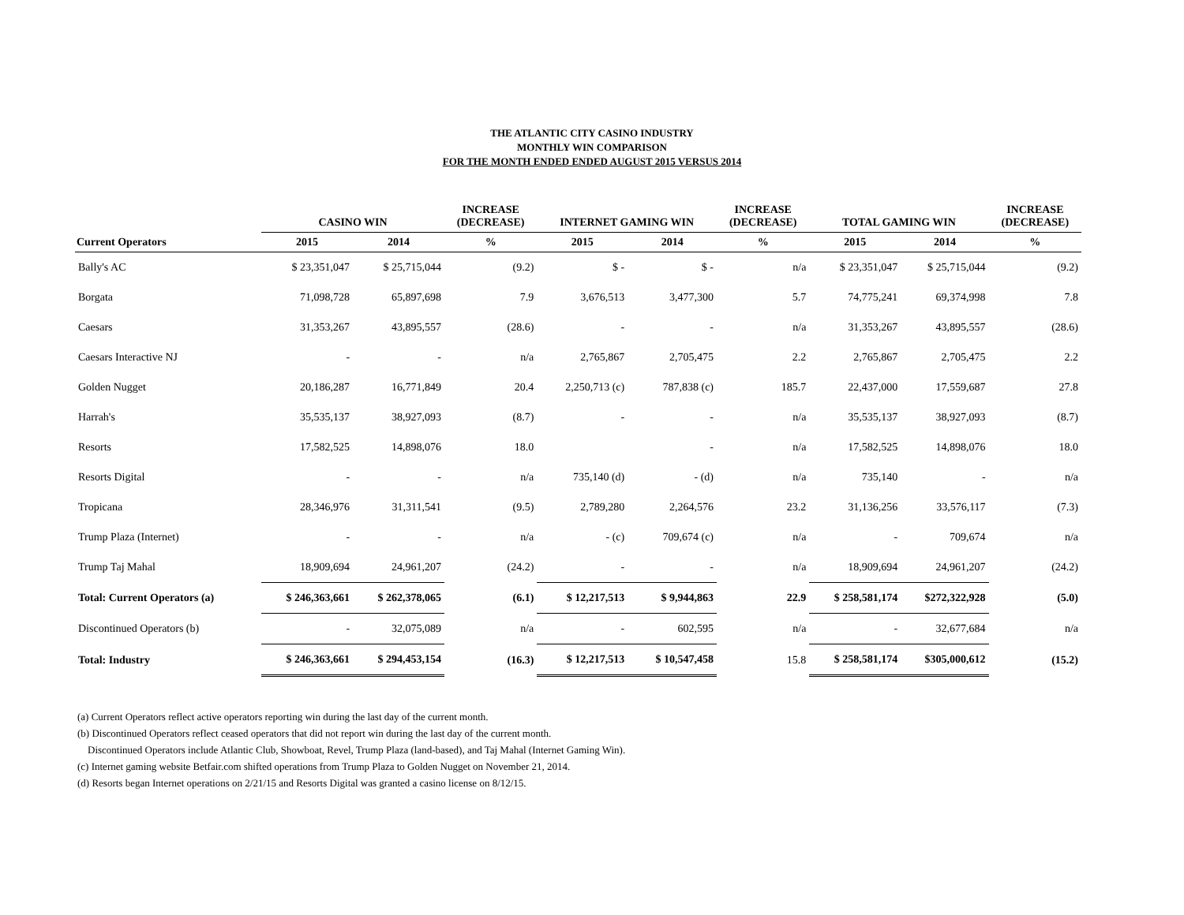THE ATLANTIC CITY CASINO INDUSTRY
MONTHLY WIN COMPARISON
FOR THE MONTH ENDED ENDED AUGUST 2015 VERSUS 2014
| | CASINO WIN | | INCREASE (DECREASE) | INTERNET GAMING WIN | | INCREASE (DECREASE) | TOTAL GAMING WIN | | INCREASE (DECREASE) |
| --- | --- | --- | --- | --- | --- | --- | --- | --- | --- |
| Current Operators | 2015 | 2014 | % | 2015 | 2014 | % | 2015 | 2014 | % |
| Bally's AC | $ 23,351,047 | $ 25,715,044 | (9.2) | $ - | $ - | n/a | $ 23,351,047 | $ 25,715,044 | (9.2) |
| Borgata | 71,098,728 | 65,897,698 | 7.9 | 3,676,513 | 3,477,300 | 5.7 | 74,775,241 | 69,374,998 | 7.8 |
| Caesars | 31,353,267 | 43,895,557 | (28.6) | - | - | n/a | 31,353,267 | 43,895,557 | (28.6) |
| Caesars Interactive NJ | - | - | n/a | 2,765,867 | 2,705,475 | 2.2 | 2,765,867 | 2,705,475 | 2.2 |
| Golden Nugget | 20,186,287 | 16,771,849 | 20.4 | 2,250,713 (c) | 787,838 (c) | 185.7 | 22,437,000 | 17,559,687 | 27.8 |
| Harrah's | 35,535,137 | 38,927,093 | (8.7) | - | - | n/a | 35,535,137 | 38,927,093 | (8.7) |
| Resorts | 17,582,525 | 14,898,076 | 18.0 | | - | n/a | 17,582,525 | 14,898,076 | 18.0 |
| Resorts Digital | - | - | n/a | 735,140 (d) | - (d) | n/a | 735,140 | - | n/a |
| Tropicana | 28,346,976 | 31,311,541 | (9.5) | 2,789,280 | 2,264,576 | 23.2 | 31,136,256 | 33,576,117 | (7.3) |
| Trump Plaza (Internet) | - | - | n/a | - (c) | 709,674 (c) | n/a | - | 709,674 | n/a |
| Trump Taj Mahal | 18,909,694 | 24,961,207 | (24.2) | - | - | n/a | 18,909,694 | 24,961,207 | (24.2) |
| Total: Current Operators (a) | $ 246,363,661 | $ 262,378,065 | (6.1) | $ 12,217,513 | $ 9,944,863 | 22.9 | $ 258,581,174 | $272,322,928 | (5.0) |
| Discontinued Operators (b) | - | 32,075,089 | n/a | - | 602,595 | n/a | - | 32,677,684 | n/a |
| Total: Industry | $ 246,363,661 | $ 294,453,154 | (16.3) | $ 12,217,513 | $ 10,547,458 | 15.8 | $ 258,581,174 | $305,000,612 | (15.2) |
(a) Current Operators reflect active operators reporting win during the last day of the current month.
(b) Discontinued Operators reflect ceased operators that did not report win during the last day of the current month.
Discontinued Operators include Atlantic Club, Showboat, Revel, Trump Plaza (land-based), and Taj Mahal (Internet Gaming Win).
(c) Internet gaming website Betfair.com shifted operations from Trump Plaza to Golden Nugget on November 21, 2014.
(d) Resorts began Internet operations on 2/21/15 and Resorts Digital was granted a casino license on 8/12/15.